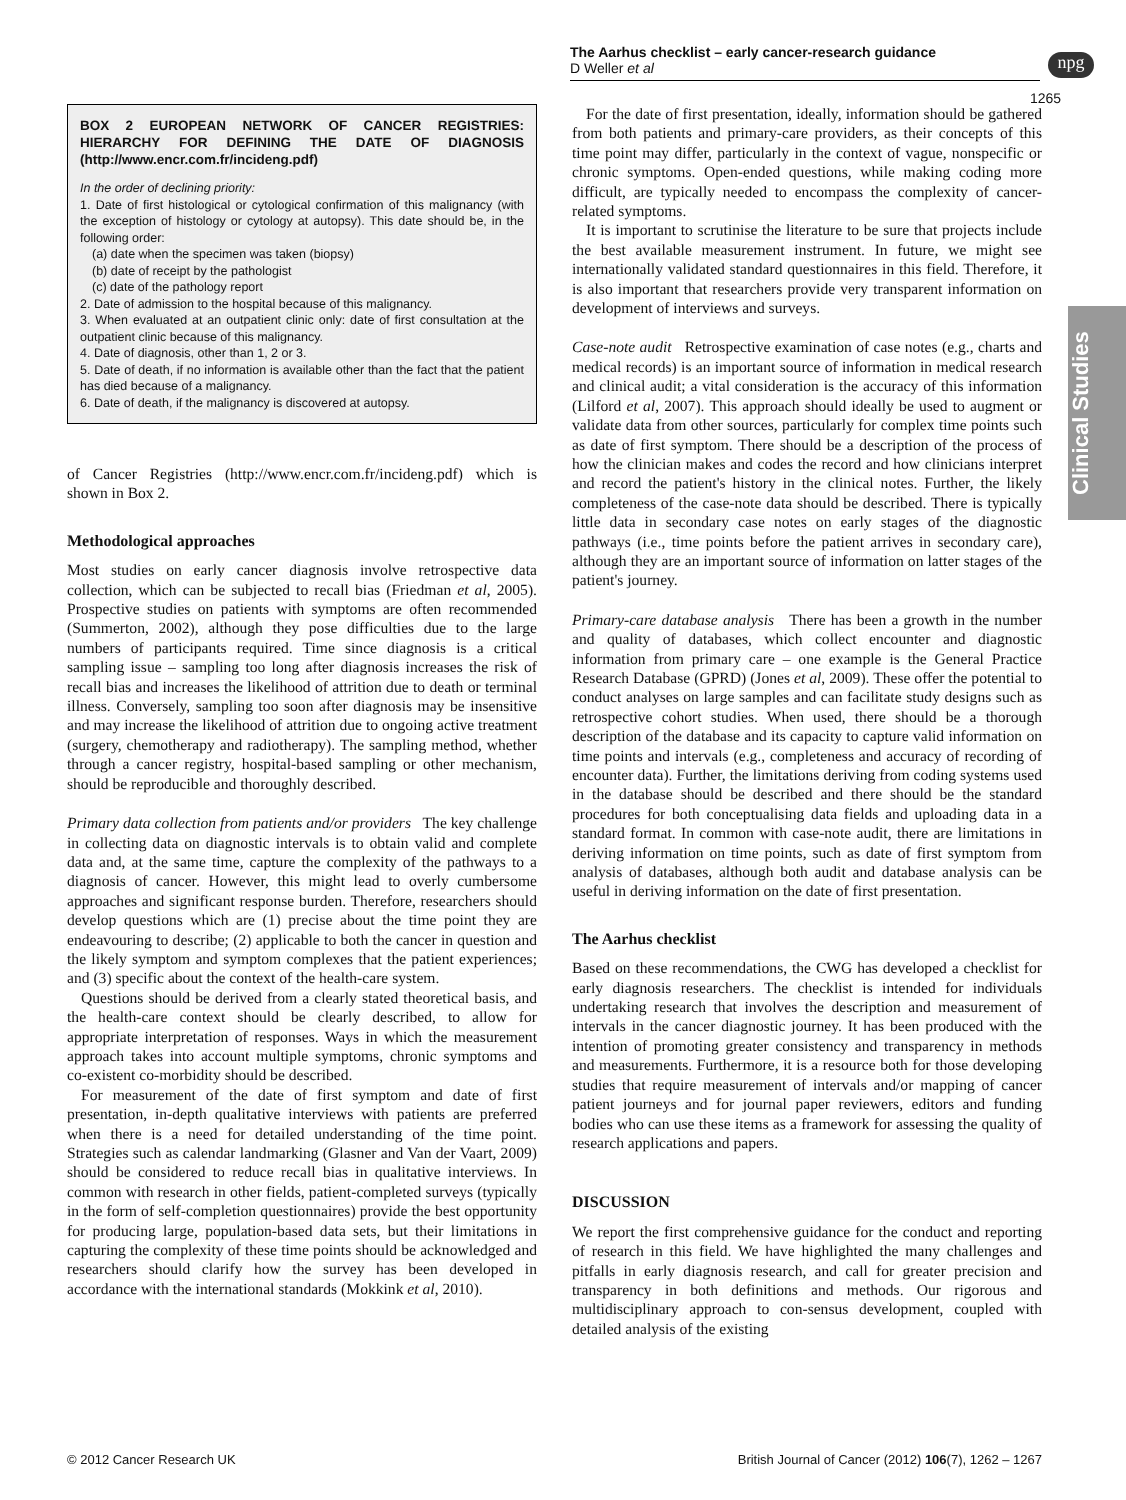The Aarhus checklist – early cancer-research guidance
D Weller et al
npg
1265
Clinical Studies
BOX 2 EUROPEAN NETWORK OF CANCER REGISTRIES: HIERARCHY FOR DEFINING THE DATE OF DIAGNOSIS (http://www.encr.com.fr/incideng.pdf)
In the order of declining priority:
1. Date of first histological or cytological confirmation of this malignancy (with the exception of histology or cytology at autopsy). This date should be, in the following order:
(a) date when the specimen was taken (biopsy)
(b) date of receipt by the pathologist
(c) date of the pathology report
2. Date of admission to the hospital because of this malignancy.
3. When evaluated at an outpatient clinic only: date of first consultation at the outpatient clinic because of this malignancy.
4. Date of diagnosis, other than 1, 2 or 3.
5. Date of death, if no information is available other than the fact that the patient has died because of a malignancy.
6. Date of death, if the malignancy is discovered at autopsy.
of Cancer Registries (http://www.encr.com.fr/incideng.pdf) which is shown in Box 2.
Methodological approaches
Most studies on early cancer diagnosis involve retrospective data collection, which can be subjected to recall bias (Friedman et al, 2005). Prospective studies on patients with symptoms are often recommended (Summerton, 2002), although they pose difficulties due to the large numbers of participants required. Time since diagnosis is a critical sampling issue – sampling too long after diagnosis increases the risk of recall bias and increases the likelihood of attrition due to death or terminal illness. Conversely, sampling too soon after diagnosis may be insensitive and may increase the likelihood of attrition due to ongoing active treatment (surgery, chemotherapy and radiotherapy). The sampling method, whether through a cancer registry, hospital-based sampling or other mechanism, should be reproducible and thoroughly described.
Primary data collection from patients and/or providers The key challenge in collecting data on diagnostic intervals is to obtain valid and complete data and, at the same time, capture the complexity of the pathways to a diagnosis of cancer. However, this might lead to overly cumbersome approaches and significant response burden. Therefore, researchers should develop questions which are (1) precise about the time point they are endeavouring to describe; (2) applicable to both the cancer in question and the likely symptom and symptom complexes that the patient experiences; and (3) specific about the context of the health-care system.
Questions should be derived from a clearly stated theoretical basis, and the health-care context should be clearly described, to allow for appropriate interpretation of responses. Ways in which the measurement approach takes into account multiple symptoms, chronic symptoms and co-existent co-morbidity should be described.
For measurement of the date of first symptom and date of first presentation, in-depth qualitative interviews with patients are preferred when there is a need for detailed understanding of the time point. Strategies such as calendar landmarking (Glasner and Van der Vaart, 2009) should be considered to reduce recall bias in qualitative interviews. In common with research in other fields, patient-completed surveys (typically in the form of self-completion questionnaires) provide the best opportunity for producing large, population-based data sets, but their limitations in capturing the complexity of these time points should be acknowledged and researchers should clarify how the survey has been developed in accordance with the international standards (Mokkink et al, 2010).
For the date of first presentation, ideally, information should be gathered from both patients and primary-care providers, as their concepts of this time point may differ, particularly in the context of vague, nonspecific or chronic symptoms. Open-ended questions, while making coding more difficult, are typically needed to encompass the complexity of cancer-related symptoms.
It is important to scrutinise the literature to be sure that projects include the best available measurement instrument. In future, we might see internationally validated standard questionnaires in this field. Therefore, it is also important that researchers provide very transparent information on development of interviews and surveys.
Case-note audit Retrospective examination of case notes (e.g., charts and medical records) is an important source of information in medical research and clinical audit; a vital consideration is the accuracy of this information (Lilford et al, 2007). This approach should ideally be used to augment or validate data from other sources, particularly for complex time points such as date of first symptom. There should be a description of the process of how the clinician makes and codes the record and how clinicians interpret and record the patient's history in the clinical notes. Further, the likely completeness of the case-note data should be described. There is typically little data in secondary case notes on early stages of the diagnostic pathways (i.e., time points before the patient arrives in secondary care), although they are an important source of information on latter stages of the patient's journey.
Primary-care database analysis There has been a growth in the number and quality of databases, which collect encounter and diagnostic information from primary care – one example is the General Practice Research Database (GPRD) (Jones et al, 2009). These offer the potential to conduct analyses on large samples and can facilitate study designs such as retrospective cohort studies. When used, there should be a thorough description of the database and its capacity to capture valid information on time points and intervals (e.g., completeness and accuracy of recording of encounter data). Further, the limitations deriving from coding systems used in the database should be described and there should be the standard procedures for both conceptualising data fields and uploading data in a standard format. In common with case-note audit, there are limitations in deriving information on time points, such as date of first symptom from analysis of databases, although both audit and database analysis can be useful in deriving information on the date of first presentation.
The Aarhus checklist
Based on these recommendations, the CWG has developed a checklist for early diagnosis researchers. The checklist is intended for individuals undertaking research that involves the description and measurement of intervals in the cancer diagnostic journey. It has been produced with the intention of promoting greater consistency and transparency in methods and measurements. Furthermore, it is a resource both for those developing studies that require measurement of intervals and/or mapping of cancer patient journeys and for journal paper reviewers, editors and funding bodies who can use these items as a framework for assessing the quality of research applications and papers.
DISCUSSION
We report the first comprehensive guidance for the conduct and reporting of research in this field. We have highlighted the many challenges and pitfalls in early diagnosis research, and call for greater precision and transparency in both definitions and methods. Our rigorous and multidisciplinary approach to con-sensus development, coupled with detailed analysis of the existing
© 2012 Cancer Research UK British Journal of Cancer (2012) 106(7), 1262 – 1267